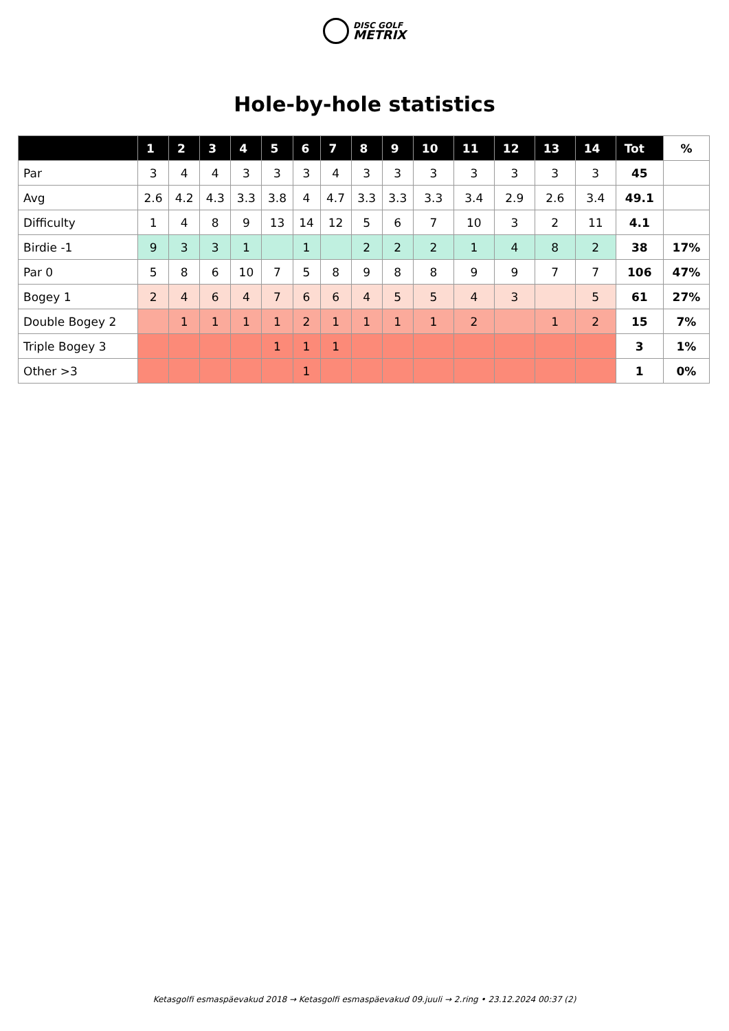DISC GOLF
METRIX
Hole-by-hole statistics
| | 1 | 2 | 3 | 4 | 5 | 6 | 7 | 8 | 9 | 10 | 11 | 12 | 13 | 14 | Tot | % |
| --- | --- | --- | --- | --- | --- | --- | --- | --- | --- | --- | --- | --- | --- | --- | --- | --- |
| Par | 3 | 4 | 4 | 3 | 3 | 3 | 4 | 3 | 3 | 3 | 3 | 3 | 3 | 3 | 45 | |
| Avg | 2.6 | 4.2 | 4.3 | 3.3 | 3.8 | 4 | 4.7 | 3.3 | 3.3 | 3.3 | 3.4 | 2.9 | 2.6 | 3.4 | 49.1 | |
| Difficulty | 1 | 4 | 8 | 9 | 13 | 14 | 12 | 5 | 6 | 7 | 10 | 3 | 2 | 11 | 4.1 | |
| Birdie -1 | 9 | 3 | 3 | 1 | | 1 | | 2 | 2 | 2 | 1 | 4 | 8 | 2 | 38 | 17% |
| Par 0 | 5 | 8 | 6 | 10 | 7 | 5 | 8 | 9 | 8 | 8 | 9 | 9 | 7 | 7 | 106 | 47% |
| Bogey 1 | 2 | 4 | 6 | 4 | 7 | 6 | 6 | 4 | 5 | 5 | 4 | 3 | | 5 | 61 | 27% |
| Double Bogey 2 | | 1 | 1 | 1 | 1 | 2 | 1 | 1 | 1 | 1 | 2 | | 1 | 2 | 15 | 7% |
| Triple Bogey 3 | | | | | 1 | 1 | 1 | | | | | | | | 3 | 1% |
| Other >3 | | | | | | 1 | | | | | | | | | 1 | 0% |
Ketasgolfi esmaspäevakud 2018 → Ketasgolfi esmaspäevakud 09.juuli → 2.ring • 23.12.2024 00:37 (2)